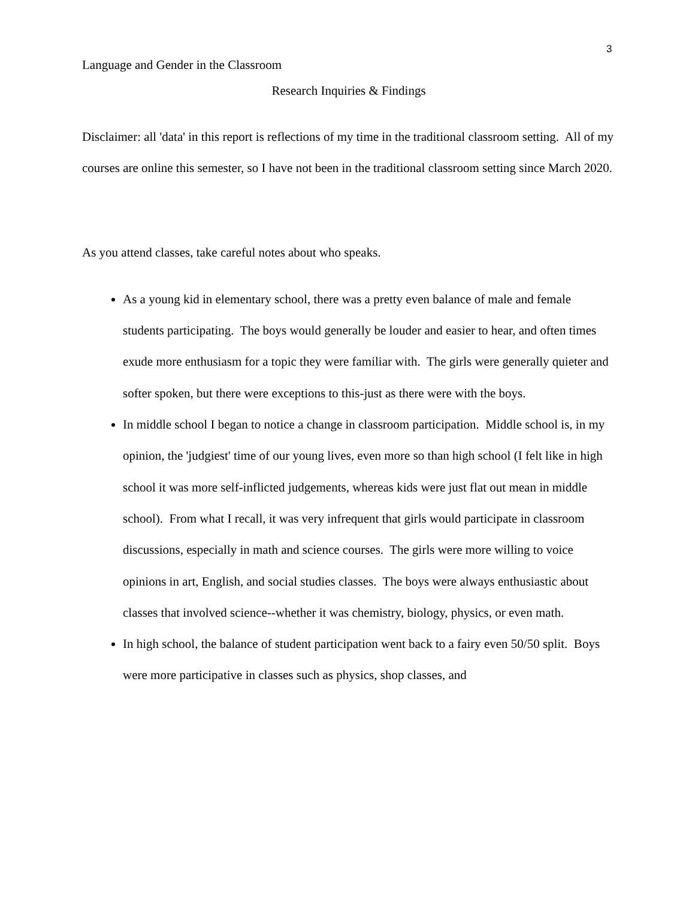3
Language and Gender in the Classroom
Research Inquiries & Findings
Disclaimer: all 'data' in this report is reflections of my time in the traditional classroom setting. All of my courses are online this semester, so I have not been in the traditional classroom setting since March 2020.
As you attend classes, take careful notes about who speaks.
As a young kid in elementary school, there was a pretty even balance of male and female students participating. The boys would generally be louder and easier to hear, and often times exude more enthusiasm for a topic they were familiar with. The girls were generally quieter and softer spoken, but there were exceptions to this-just as there were with the boys.
In middle school I began to notice a change in classroom participation. Middle school is, in my opinion, the 'judgiest' time of our young lives, even more so than high school (I felt like in high school it was more self-inflicted judgements, whereas kids were just flat out mean in middle school). From what I recall, it was very infrequent that girls would participate in classroom discussions, especially in math and science courses. The girls were more willing to voice opinions in art, English, and social studies classes. The boys were always enthusiastic about classes that involved science--whether it was chemistry, biology, physics, or even math.
In high school, the balance of student participation went back to a fairy even 50/50 split. Boys were more participative in classes such as physics, shop classes, and